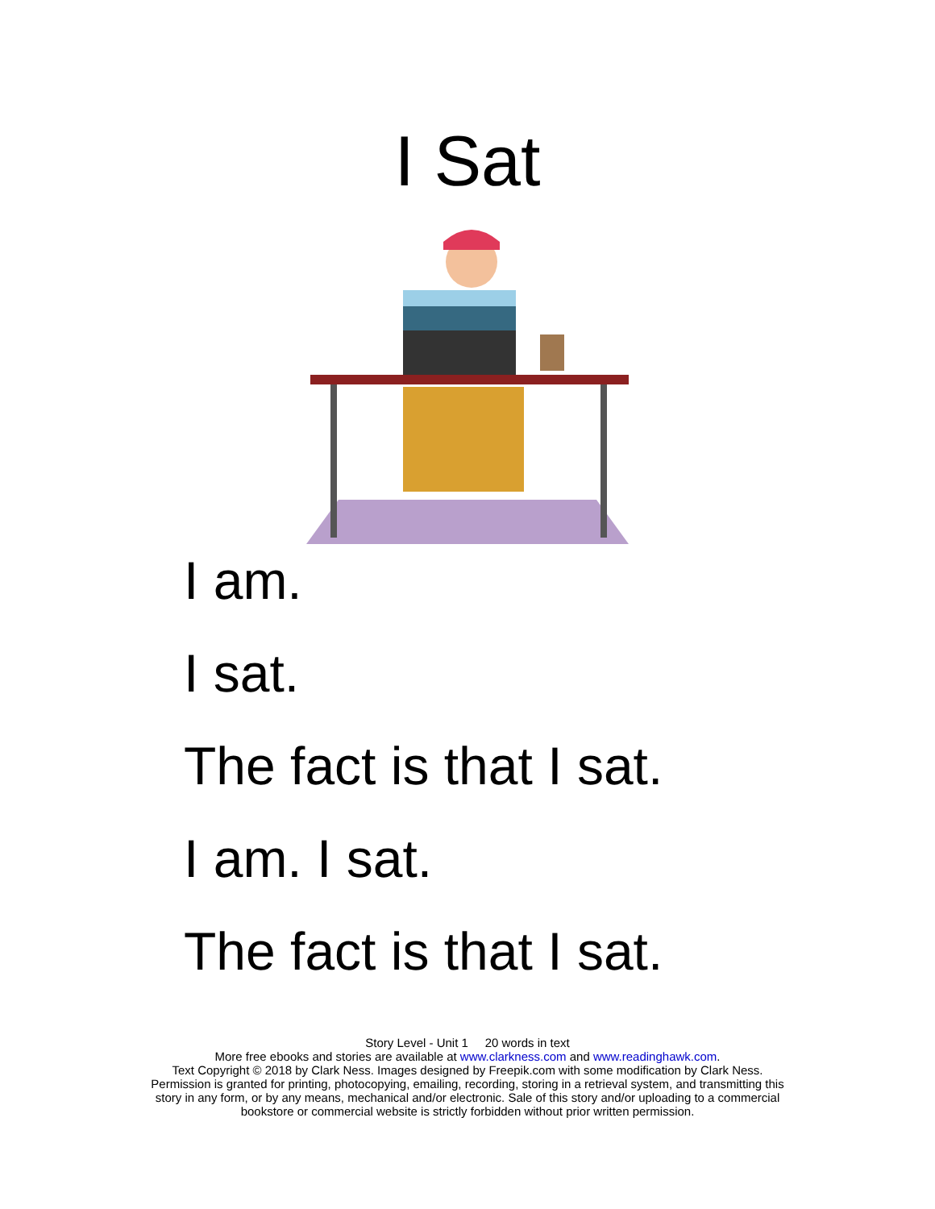I Sat
I am.
I sat.
The fact is that I sat.
I am. I sat.
The fact is that I sat.
Story Level - Unit 1 20 words in text
More free ebooks and stories are available at www.clarkness.com and www.readinghawk.com.
Text Copyright © 2018 by Clark Ness. Images designed by Freepik.com with some modification by Clark Ness.
Permission is granted for printing, photocopying, emailing, recording, storing in a retrieval system, and transmitting this
story in any form, or by any means, mechanical and/or electronic. Sale of this story and/or uploading to a commercial
bookstore or commercial website is strictly forbidden without prior written permission.